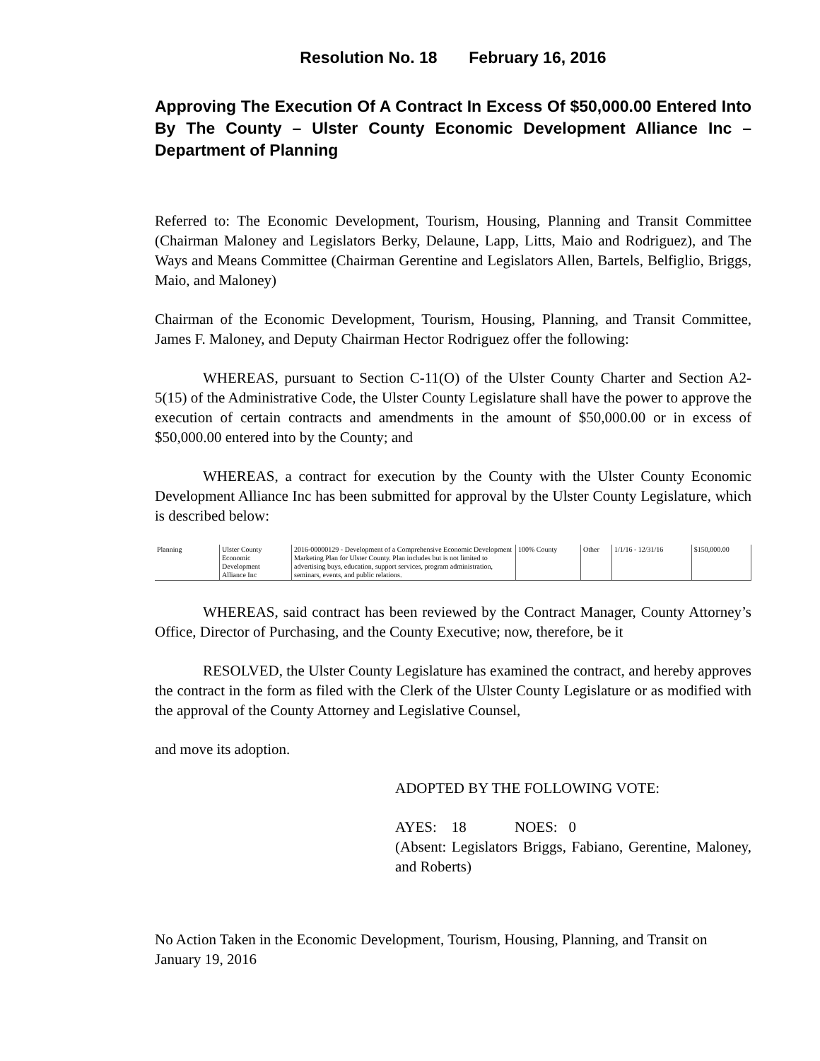Resolution No. 18 February 16, 2016
Approving The Execution Of A Contract In Excess Of $50,000.00 Entered Into By The County – Ulster County Economic Development Alliance Inc – Department of Planning
Referred to: The Economic Development, Tourism, Housing, Planning and Transit Committee (Chairman Maloney and Legislators Berky, Delaune, Lapp, Litts, Maio and Rodriguez), and The Ways and Means Committee (Chairman Gerentine and Legislators Allen, Bartels, Belfiglio, Briggs, Maio, and Maloney)
Chairman of the Economic Development, Tourism, Housing, Planning, and Transit Committee, James F. Maloney, and Deputy Chairman Hector Rodriguez offer the following:
WHEREAS, pursuant to Section C-11(O) of the Ulster County Charter and Section A2-5(15) of the Administrative Code, the Ulster County Legislature shall have the power to approve the execution of certain contracts and amendments in the amount of $50,000.00 or in excess of $50,000.00 entered into by the County; and
WHEREAS, a contract for execution by the County with the Ulster County Economic Development Alliance Inc has been submitted for approval by the Ulster County Legislature, which is described below:
| Planning | Ulster County Economic Development Alliance Inc | 2016-00000129 - Development of a Comprehensive Economic Development Marketing Plan for Ulster County. Plan includes but is not limited to advertising buys, education, support services, program administration, seminars, events, and public relations. | 100% County | Other | 1/1/16 - 12/31/16 | $150,000.00 |
WHEREAS, said contract has been reviewed by the Contract Manager, County Attorney’s Office, Director of Purchasing, and the County Executive; now, therefore, be it
RESOLVED, the Ulster County Legislature has examined the contract, and hereby approves the contract in the form as filed with the Clerk of the Ulster County Legislature or as modified with the approval of the County Attorney and Legislative Counsel,
and move its adoption.
ADOPTED BY THE FOLLOWING VOTE:
AYES: 18 NOES: 0
(Absent: Legislators Briggs, Fabiano, Gerentine, Maloney, and Roberts)
No Action Taken in the Economic Development, Tourism, Housing, Planning, and Transit on January 19, 2016